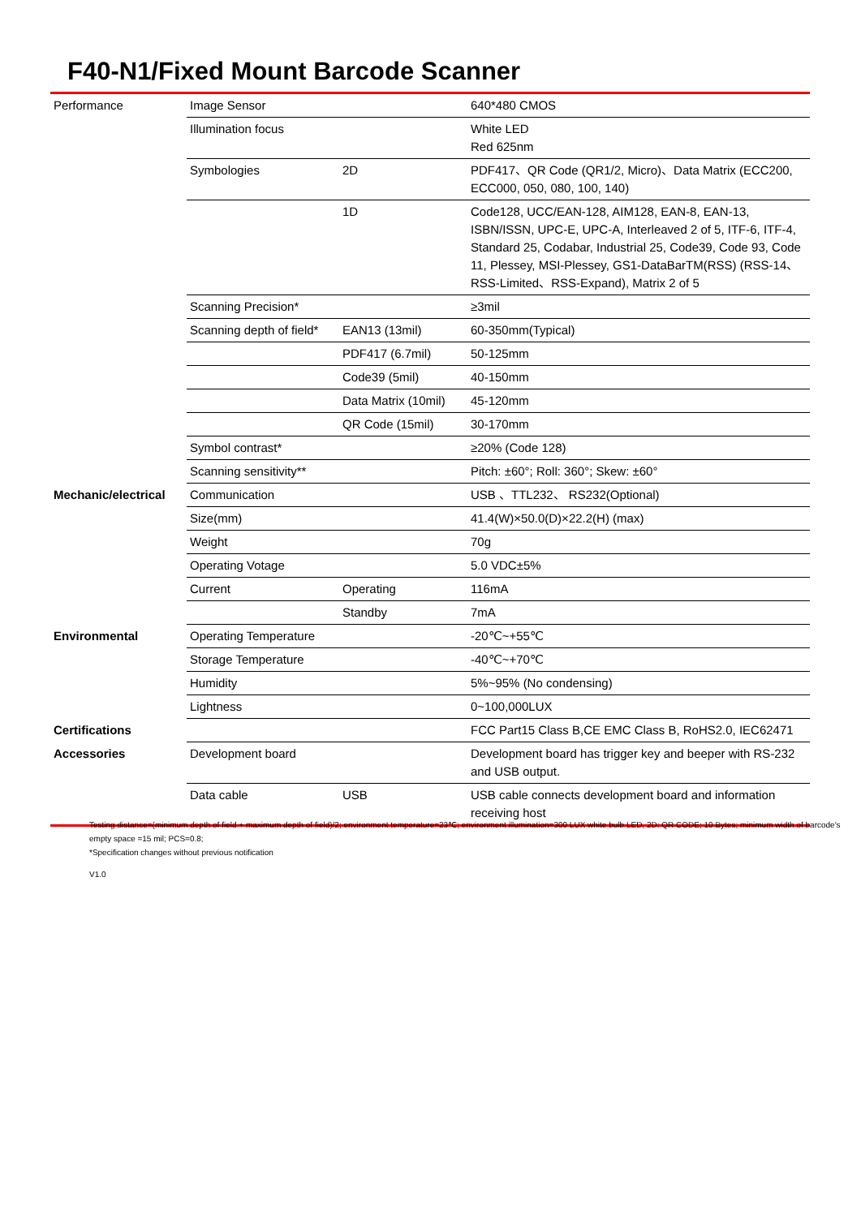F40-N1/Fixed Mount Barcode Scanner
| Performance | Image Sensor | | 640*480 CMOS |
| | Illumination focus | | White LED Red 625nm |
| | Symbologies | 2D | PDF417、QR Code (QR1/2, Micro)、Data Matrix (ECC200, ECC000, 050, 080, 100, 140) |
| | | 1D | Code128, UCC/EAN-128, AIM128, EAN-8, EAN-13, ISBN/ISSN, UPC-E, UPC-A, Interleaved 2 of 5, ITF-6, ITF-4, Standard 25, Codabar, Industrial 25, Code39, Code 93, Code 11, Plessey, MSI-Plessey, GS1-DataBarTM(RSS) (RSS-14、RSS-Limited、RSS-Expand), Matrix 2 of 5 |
| | Scanning Precision* | | ≥3mil |
| | Scanning depth of field* | EAN13 (13mil) | 60-350mm(Typical) |
| | | PDF417 (6.7mil) | 50-125mm |
| | | Code39 (5mil) | 40-150mm |
| | | Data Matrix (10mil) | 45-120mm |
| | | QR Code (15mil) | 30-170mm |
| | Symbol contrast* | | ≥20% (Code 128) |
| | Scanning sensitivity** | | Pitch: ±60°; Roll: 360°; Skew: ±60° |
| Mechanic/electrical | Communication | | USB 、TTL232、 RS232(Optional) |
| | Size(mm) | | 41.4(W)×50.0(D)×22.2(H) (max) |
| | Weight | | 70g |
| | Operating Votage | | 5.0 VDC±5% |
| | Current | Operating | 116mA |
| | | Standby | 7mA |
| Environmental | Operating Temperature | | -20℃~+55℃ |
| | Storage Temperature | | -40℃~+70℃ |
| | Humidity | | 5%~95% (No condensing) |
| | Lightness | | 0~100,000LUX |
| Certifications | | | FCC Part15 Class B,CE EMC Class B, RoHS2.0, IEC62471 |
| Accessories | Development board | | Development board has trigger key and beeper with RS-232 and USB output. |
| | Data cable | USB | USB cable connects development board and information receiving host |
Testing distance=(minimum depth of field + maximum depth of field)/2; environment temperature=23℃; environment illumination=300 LUX white bulb LED, 2D: QR CODE; 10 Bytes; minimum width of barcode's empty space =15 mil; PCS=0.8;
*Specification changes without previous notification
V1.0